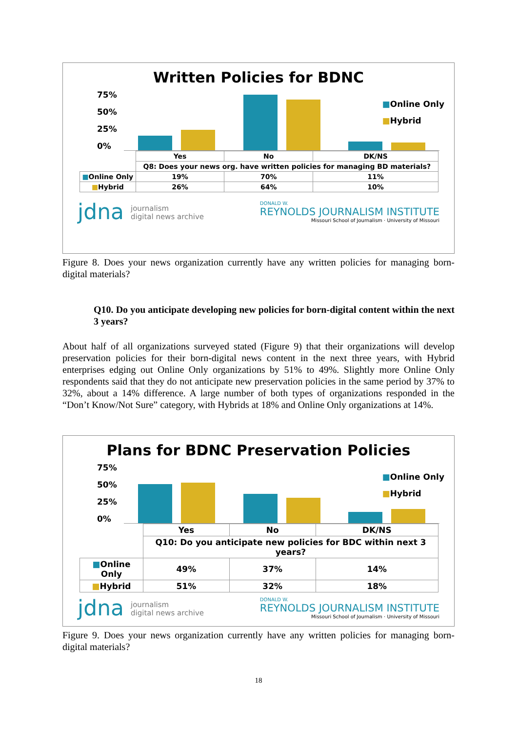Written Policies for BDNC
75%
50%
25%
0%
■Online Only
■Hybrid
| | Yes | No | DK/NS |
| | Q8: Does your news org. have written policies for managing BD materials? | | |
| ■ Online Only | 19% | 70% | 11% |
| ■ Hybrid | 26% | 64% | 10% |
jdna journalism
digital news archive
DONALD W.
REYNOLDS JOURNALISM INSTITUTE
Missouri School of Journalism · University of Missouri
Figure 8. Does your news organization currently have any written policies for managing born-digital materials?
Q10. Do you anticipate developing new policies for born-digital content within the next 3 years?
About half of all organizations surveyed stated (Figure 9) that their organizations will develop preservation policies for their born-digital news content in the next three years, with Hybrid enterprises edging out Online Only organizations by 51% to 49%. Slightly more Online Only respondents said that they do not anticipate new preservation policies in the same period by 37% to 32%, about a 14% difference. A large number of both types of organizations responded in the “Don’t Know/Not Sure” category, with Hybrids at 18% and Online Only organizations at 14%.
Plans for BDNC Preservation Policies
75%
50%
25%
0%
■Online Only
■Hybrid
| | Yes | No | DK/NS |
| | Q10: Do you anticipate new policies for BDC within next 3 years? | | |
| ■ Online Only | 49% | 37% | 14% |
| ■ Hybrid | 51% | 32% | 18% |
jdna journalism
digital news archive
DONALD W.
REYNOLDS JOURNALISM INSTITUTE
Missouri School of Journalism · University of Missouri
Figure 9. Does your news organization currently have any written policies for managing born-digital materials?
18